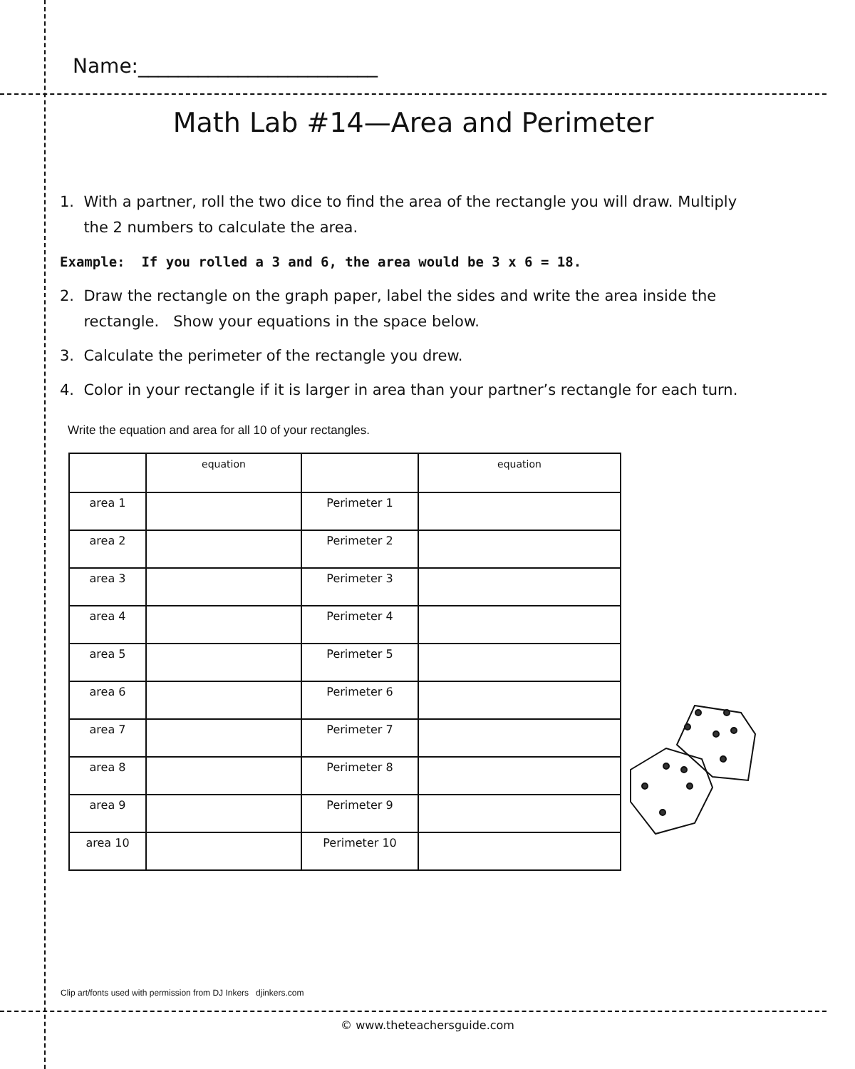Name:________________________
Math Lab #14—Area and Perimeter
1. With a partner, roll the two dice to find the area of the rectangle you will draw. Multiply
the 2 numbers to calculate the area.
Example: If you rolled a 3 and 6, the area would be 3 x 6 = 18.
2. Draw the rectangle on the graph paper, label the sides and write the area inside the
rectangle. Show your equations in the space below.
3. Calculate the perimeter of the rectangle you drew.
4. Color in your rectangle if it is larger in area than your partner’s rectangle for each turn.
Write the equation and area for all 10 of your rectangles.
| | equation | | equation |
| --- | --- | --- | --- |
| area 1 | | Perimeter 1 | |
| area 2 | | Perimeter 2 | |
| area 3 | | Perimeter 3 | |
| area 4 | | Perimeter 4 | |
| area 5 | | Perimeter 5 | |
| area 6 | | Perimeter 6 | |
| area 7 | | Perimeter 7 | |
| area 8 | | Perimeter 8 | |
| area 9 | | Perimeter 9 | |
| area 10 | | Perimeter 10 | |
Clip art/fonts used with permission from DJ Inkers djinkers.com
© www.theteachersguide.com